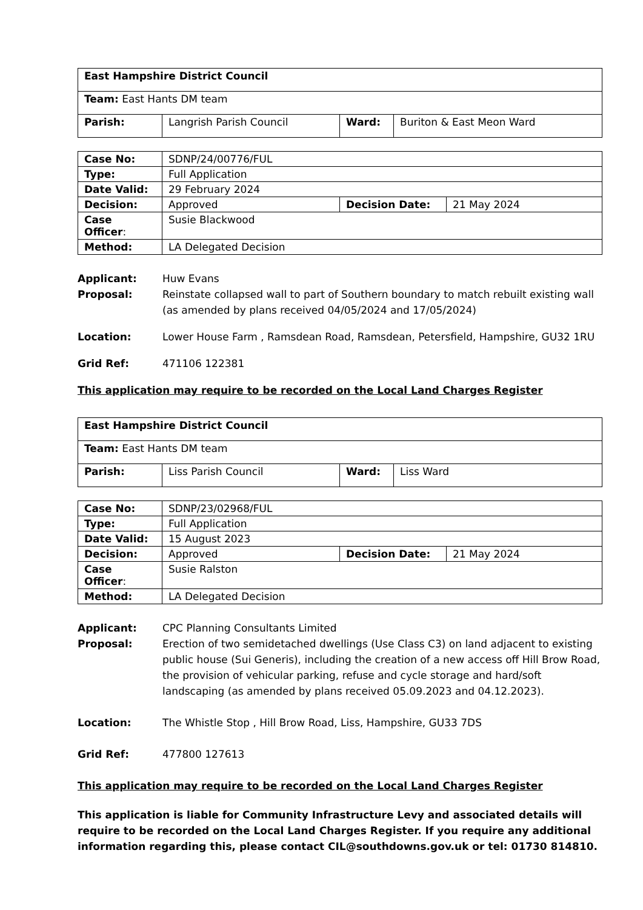| East Hampshire District Council | | | |
| Team: East Hants DM team | | | |
| Parish: | Langrish Parish Council | Ward: | Buriton & East Meon Ward |
| Case No: | SDNP/24/00776/FUL | | |
| Type: | Full Application | | |
| Date Valid: | 29 February 2024 | | |
| Decision: | Approved | Decision Date: | 21 May 2024 |
| Case Officer : | Susie Blackwood | | |
| Method: | LA Delegated Decision | | |
Applicant: Huw Evans
Proposal: Reinstate collapsed wall to part of Southern boundary to match rebuilt existing wall (as amended by plans received 04/05/2024 and 17/05/2024)
Location: Lower House Farm , Ramsdean Road, Ramsdean, Petersfield, Hampshire, GU32 1RU
Grid Ref: 471106 122381
This application may require to be recorded on the Local Land Charges Register
| East Hampshire District Council | | | |
| Team: East Hants DM team | | | |
| Parish: | Liss Parish Council | Ward: | Liss Ward |
| Case No: | SDNP/23/02968/FUL | | |
| Type: | Full Application | | |
| Date Valid: | 15 August 2023 | | |
| Decision: | Approved | Decision Date: | 21 May 2024 |
| Case Officer : | Susie Ralston | | |
| Method: | LA Delegated Decision | | |
Applicant: CPC Planning Consultants Limited
Proposal: Erection of two semidetached dwellings (Use Class C3) on land adjacent to existing public house (Sui Generis), including the creation of a new access off Hill Brow Road, the provision of vehicular parking, refuse and cycle storage and hard/soft landscaping (as amended by plans received 05.09.2023 and 04.12.2023).
Location: The Whistle Stop , Hill Brow Road, Liss, Hampshire, GU33 7DS
Grid Ref: 477800 127613
This application may require to be recorded on the Local Land Charges Register
This application is liable for Community Infrastructure Levy and associated details will require to be recorded on the Local Land Charges Register. If you require any additional information regarding this, please contact CIL@southdowns.gov.uk or tel: 01730 814810.